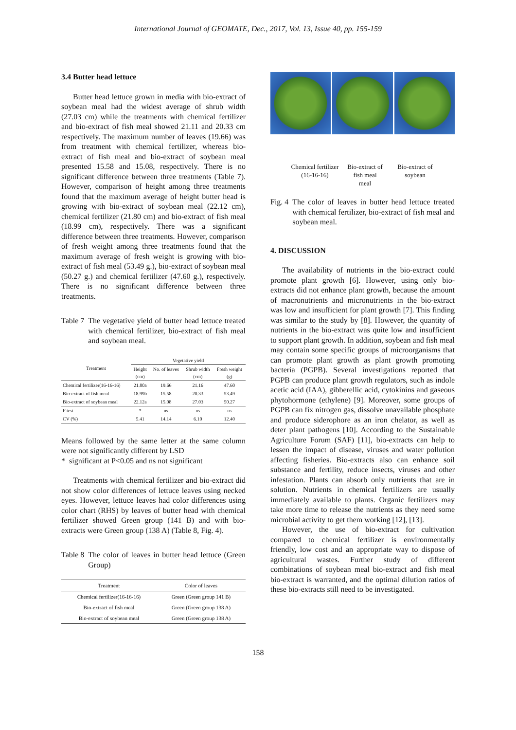International Journal of GEOMATE, Dec., 2017, Vol. 13, Issue 40, pp. 155-159
3.4 Butter head lettuce
Butter head lettuce grown in media with bio-extract of soybean meal had the widest average of shrub width (27.03 cm) while the treatments with chemical fertilizer and bio-extract of fish meal showed 21.11 and 20.33 cm respectively. The maximum number of leaves (19.66) was from treatment with chemical fertilizer, whereas bio-extract of fish meal and bio-extract of soybean meal presented 15.58 and 15.08, respectively. There is no significant difference between three treatments (Table 7). However, comparison of height among three treatments found that the maximum average of height butter head is growing with bio-extract of soybean meal (22.12 cm), chemical fertilizer (21.80 cm) and bio-extract of fish meal (18.99 cm), respectively. There was a significant difference between three treatments. However, comparison of fresh weight among three treatments found that the maximum average of fresh weight is growing with bio-extract of fish meal (53.49 g.), bio-extract of soybean meal (50.27 g.) and chemical fertilizer (47.60 g.), respectively. There is no significant difference between three treatments.
Table 7 The vegetative yield of butter head lettuce treated with chemical fertilizer, bio-extract of fish meal and soybean meal.
| Treatment | Vegetative yield | | | |
| --- | --- | --- | --- | --- |
| | Height (cm) | No. of leaves | Shrub width (cm) | Fresh weight (g) |
| Chemical fertilizer(16-16-16) | 21.80a | 19.66 | 21.16 | 47.60 |
| Bio-extract of fish meal | 18.99b | 15.58 | 20.33 | 53.49 |
| Bio-extract of soybean meal | 22.12a | 15.08 | 27.03 | 50.27 |
| F test | * | ns | ns | ns |
| CV (%) | 5.41 | 14.14 | 6.10 | 12.40 |
Means followed by the same letter at the same column were not significantly different by LSD
* significant at P<0.05 and ns not significant
Treatments with chemical fertilizer and bio-extract did not show color differences of lettuce leaves using necked eyes. However, lettuce leaves had color differences using color chart (RHS) by leaves of butter head with chemical fertilizer showed Green group (141 B) and with bio-extracts were Green group (138 A) (Table 8, Fig. 4).
Table 8 The color of leaves in butter head lettuce (Green Group)
| Treatment | Color of leaves |
| --- | --- |
| Chemical fertilizer(16-16-16) | Green (Green group 141 B) |
| Bio-extract of fish meal | Green (Green group 138 A) |
| Bio-extract of soybean meal | Green (Green group 138 A) |
Chemical fertilizer
(16-16-16)
Bio-extract of
fish meal
meal
Bio-extract of
soybean
Fig. 4 The color of leaves in butter head lettuce treated with chemical fertilizer, bio-extract of fish meal and soybean meal.
4. DISCUSSION
The availability of nutrients in the bio-extract could promote plant growth [6]. However, using only bio-extracts did not enhance plant growth, because the amount of macronutrients and micronutrients in the bio-extract was low and insufficient for plant growth [7]. This finding was similar to the study by [8]. However, the quantity of nutrients in the bio-extract was quite low and insufficient to support plant growth. In addition, soybean and fish meal may contain some specific groups of microorganisms that can promote plant growth as plant growth promoting bacteria (PGPB). Several investigations reported that PGPB can produce plant growth regulators, such as indole acetic acid (IAA), gibberellic acid, cytokinins and gaseous phytohormone (ethylene) [9]. Moreover, some groups of PGPB can fix nitrogen gas, dissolve unavailable phosphate and produce siderophore as an iron chelator, as well as deter plant pathogens [10]. According to the Sustainable Agriculture Forum (SAF) [11], bio-extracts can help to lessen the impact of disease, viruses and water pollution affecting fisheries. Bio-extracts also can enhance soil substance and fertility, reduce insects, viruses and other infestation. Plants can absorb only nutrients that are in solution. Nutrients in chemical fertilizers are usually immediately available to plants. Organic fertilizers may take more time to release the nutrients as they need some microbial activity to get them working [12], [13].
However, the use of bio-extract for cultivation compared to chemical fertilizer is environmentally friendly, low cost and an appropriate way to dispose of agricultural wastes. Further study of different combinations of soybean meal bio-extract and fish meal bio-extract is warranted, and the optimal dilution ratios of these bio-extracts still need to be investigated.
158